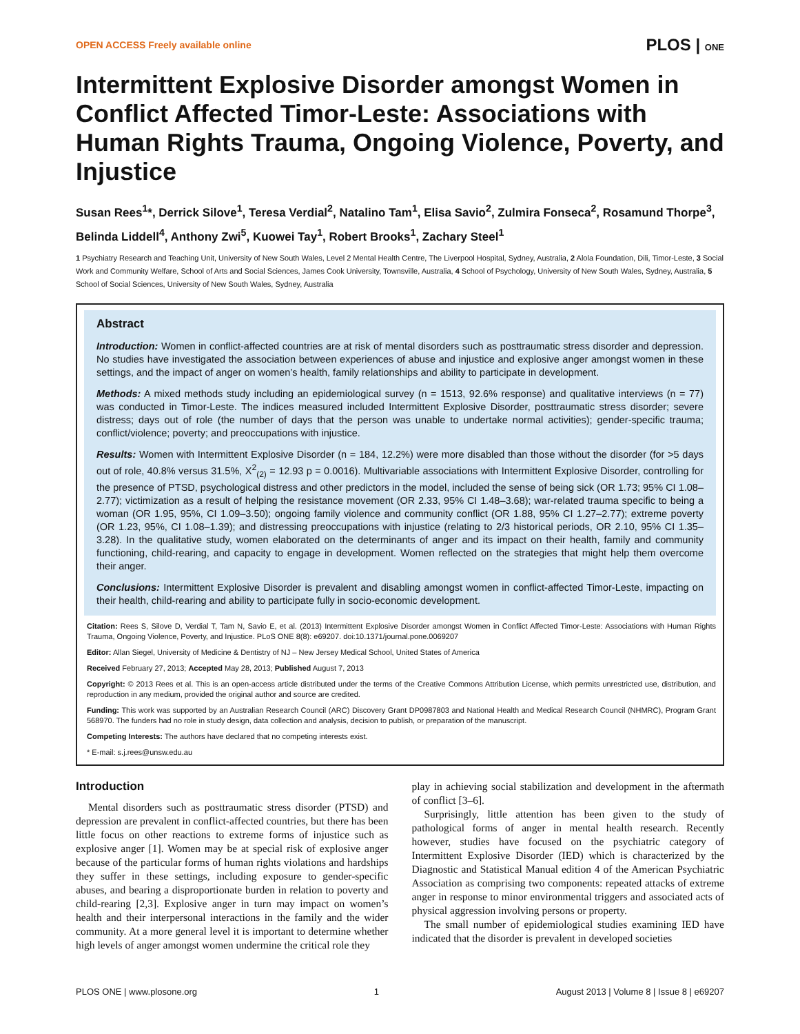OPEN ACCESS Freely available online PLOS | ONE
Intermittent Explosive Disorder amongst Women in Conflict Affected Timor-Leste: Associations with Human Rights Trauma, Ongoing Violence, Poverty, and Injustice
Susan Rees<sup>1</sup>*, Derrick Silove<sup>1</sup>, Teresa Verdial<sup>2</sup>, Natalino Tam<sup>1</sup>, Elisa Savio<sup>2</sup>, Zulmira Fonseca<sup>2</sup>, Rosamund Thorpe<sup>3</sup>, Belinda Liddell<sup>4</sup>, Anthony Zwi<sup>5</sup>, Kuowei Tay<sup>1</sup>, Robert Brooks<sup>1</sup>, Zachary Steel<sup>1</sup>
1 Psychiatry Research and Teaching Unit, University of New South Wales, Level 2 Mental Health Centre, The Liverpool Hospital, Sydney, Australia, 2 Alola Foundation, Dili, Timor-Leste, 3 Social Work and Community Welfare, School of Arts and Social Sciences, James Cook University, Townsville, Australia, 4 School of Psychology, University of New South Wales, Sydney, Australia, 5 School of Social Sciences, University of New South Wales, Sydney, Australia
Abstract
Introduction: Women in conflict-affected countries are at risk of mental disorders such as posttraumatic stress disorder and depression. No studies have investigated the association between experiences of abuse and injustice and explosive anger amongst women in these settings, and the impact of anger on women’s health, family relationships and ability to participate in development.
Methods: A mixed methods study including an epidemiological survey (n = 1513, 92.6% response) and qualitative interviews (n = 77) was conducted in Timor-Leste. The indices measured included Intermittent Explosive Disorder, posttraumatic stress disorder; severe distress; days out of role (the number of days that the person was unable to undertake normal activities); gender-specific trauma; conflict/violence; poverty; and preoccupations with injustice.
Results: Women with Intermittent Explosive Disorder (n = 184, 12.2%) were more disabled than those without the disorder (for >5 days out of role, 40.8% versus 31.5%, X<sup>2</sup><sub>(2)</sub> = 12.93 p = 0.0016). Multivariable associations with Intermittent Explosive Disorder, controlling for the presence of PTSD, psychological distress and other predictors in the model, included the sense of being sick (OR 1.73; 95% CI 1.08–2.77); victimization as a result of helping the resistance movement (OR 2.33, 95% CI 1.48–3.68); war-related trauma specific to being a woman (OR 1.95, 95%, CI 1.09–3.50); ongoing family violence and community conflict (OR 1.88, 95% CI 1.27–2.77); extreme poverty (OR 1.23, 95%, CI 1.08–1.39); and distressing preoccupations with injustice (relating to 2/3 historical periods, OR 2.10, 95% CI 1.35–3.28). In the qualitative study, women elaborated on the determinants of anger and its impact on their health, family and community functioning, child-rearing, and capacity to engage in development. Women reflected on the strategies that might help them overcome their anger.
Conclusions: Intermittent Explosive Disorder is prevalent and disabling amongst women in conflict-affected Timor-Leste, impacting on their health, child-rearing and ability to participate fully in socio-economic development.
Citation: Rees S, Silove D, Verdial T, Tam N, Savio E, et al. (2013) Intermittent Explosive Disorder amongst Women in Conflict Affected Timor-Leste: Associations with Human Rights Trauma, Ongoing Violence, Poverty, and Injustice. PLoS ONE 8(8): e69207. doi:10.1371/journal.pone.0069207
Editor: Allan Siegel, University of Medicine & Dentistry of NJ – New Jersey Medical School, United States of America
Received February 27, 2013; Accepted May 28, 2013; Published August 7, 2013
Copyright: © 2013 Rees et al. This is an open-access article distributed under the terms of the Creative Commons Attribution License, which permits unrestricted use, distribution, and reproduction in any medium, provided the original author and source are credited.
Funding: This work was supported by an Australian Research Council (ARC) Discovery Grant DP0987803 and National Health and Medical Research Council (NHMRC), Program Grant 568970. The funders had no role in study design, data collection and analysis, decision to publish, or preparation of the manuscript.
Competing Interests: The authors have declared that no competing interests exist.
* E-mail: s.j.rees@unsw.edu.au
Introduction
Mental disorders such as posttraumatic stress disorder (PTSD) and depression are prevalent in conflict-affected countries, but there has been little focus on other reactions to extreme forms of injustice such as explosive anger [1]. Women may be at special risk of explosive anger because of the particular forms of human rights violations and hardships they suffer in these settings, including exposure to gender-specific abuses, and bearing a disproportionate burden in relation to poverty and child-rearing [2,3]. Explosive anger in turn may impact on women’s health and their interpersonal interactions in the family and the wider community. At a more general level it is important to determine whether high levels of anger amongst women undermine the critical role they
play in achieving social stabilization and development in the aftermath of conflict [3–6].
Surprisingly, little attention has been given to the study of pathological forms of anger in mental health research. Recently however, studies have focused on the psychiatric category of Intermittent Explosive Disorder (IED) which is characterized by the Diagnostic and Statistical Manual edition 4 of the American Psychiatric Association as comprising two components: repeated attacks of extreme anger in response to minor environmental triggers and associated acts of physical aggression involving persons or property.
The small number of epidemiological studies examining IED have indicated that the disorder is prevalent in developed societies
PLOS ONE | www.plosone.org 1 August 2013 | Volume 8 | Issue 8 | e69207